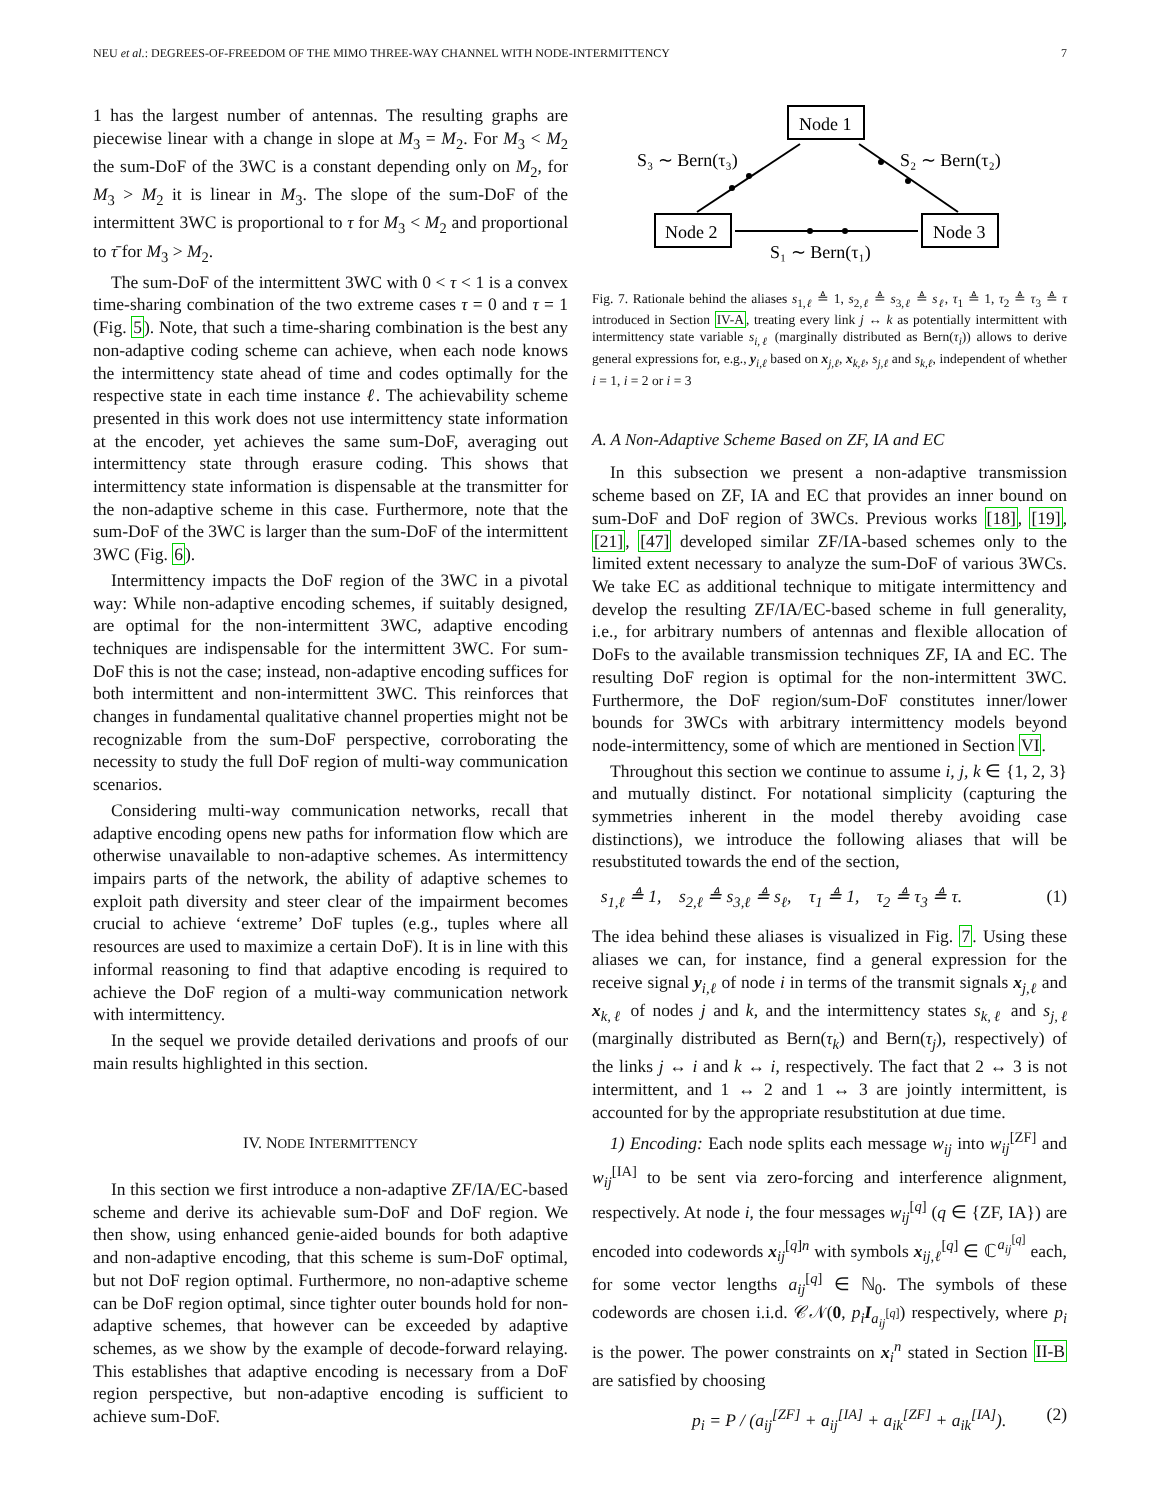NEU et al.: DEGREES-OF-FREEDOM OF THE MIMO THREE-WAY CHANNEL WITH NODE-INTERMITTENCY 7
1 has the largest number of antennas. The resulting graphs are piecewise linear with a change in slope at M<sub>3</sub> = M<sub>2</sub>. For M<sub>3</sub> < M<sub>2</sub> the sum-DoF of the 3WC is a constant depending only on M<sub>2</sub>, for M<sub>3</sub> > M<sub>2</sub> it is linear in M<sub>3</sub>. The slope of the sum-DoF of the intermittent 3WC is proportional to τ for M<sub>3</sub> < M<sub>2</sub> and proportional to τ̄ for M<sub>3</sub> > M<sub>2</sub>.
The sum-DoF of the intermittent 3WC with 0 < τ < 1 is a convex time-sharing combination of the two extreme cases τ = 0 and τ = 1 (Fig. 5). Note, that such a time-sharing combination is the best any non-adaptive coding scheme can achieve, when each node knows the intermittency state ahead of time and codes optimally for the respective state in each time instance ℓ. The achievability scheme presented in this work does not use intermittency state information at the encoder, yet achieves the same sum-DoF, averaging out intermittency state through erasure coding. This shows that intermittency state information is dispensable at the transmitter for the non-adaptive scheme in this case. Furthermore, note that the sum-DoF of the 3WC is larger than the sum-DoF of the intermittent 3WC (Fig. 6).
Intermittency impacts the DoF region of the 3WC in a pivotal way: While non-adaptive encoding schemes, if suitably designed, are optimal for the non-intermittent 3WC, adaptive encoding techniques are indispensable for the intermittent 3WC. For sum-DoF this is not the case; instead, non-adaptive encoding suffices for both intermittent and non-intermittent 3WC. This reinforces that changes in fundamental qualitative channel properties might not be recognizable from the sum-DoF perspective, corroborating the necessity to study the full DoF region of multi-way communication scenarios.
Considering multi-way communication networks, recall that adaptive encoding opens new paths for information flow which are otherwise unavailable to non-adaptive schemes. As intermittency impairs parts of the network, the ability of adaptive schemes to exploit path diversity and steer clear of the impairment becomes crucial to achieve ‘extreme’ DoF tuples (e.g., tuples where all resources are used to maximize a certain DoF). It is in line with this informal reasoning to find that adaptive encoding is required to achieve the DoF region of a multi-way communication network with intermittency.
In the sequel we provide detailed derivations and proofs of our main results highlighted in this section.
IV. NODE INTERMITTENCY
In this section we first introduce a non-adaptive ZF/IA/EC-based scheme and derive its achievable sum-DoF and DoF region. We then show, using enhanced genie-aided bounds for both adaptive and non-adaptive encoding, that this scheme is sum-DoF optimal, but not DoF region optimal. Furthermore, no non-adaptive scheme can be DoF region optimal, since tighter outer bounds hold for non-adaptive schemes, that however can be exceeded by adaptive schemes, as we show by the example of decode-forward relaying. This establishes that adaptive encoding is necessary from a DoF region perspective, but non-adaptive encoding is sufficient to achieve sum-DoF.
Node 1
Node 2
Node 3
S₃ ∼ Bern(τ₃)
S₂ ∼ Bern(τ₂)
S₁ ∼ Bern(τ₁)
Fig. 7. Rationale behind the aliases s<sub>1,ℓ</sub> ≜ 1, s<sub>2,ℓ</sub> ≜ s<sub>3,ℓ</sub> ≜ s<sub>ℓ</sub>, τ<sub>1</sub> ≜ 1, τ<sub>2</sub> ≜ τ<sub>3</sub> ≜ τ introduced in Section IV-A, treating every link j ↔ k as potentially intermittent with intermittency state variable s<sub>i,ℓ</sub> (marginally distributed as Bern(τ<sub>i</sub>)) allows to derive general expressions for, e.g., y<sub>i,ℓ</sub> based on x<sub>j,ℓ</sub>, x<sub>k,ℓ</sub>, s<sub>j,ℓ</sub> and s<sub>k,ℓ</sub>, independent of whether i = 1, i = 2 or i = 3
A. A Non-Adaptive Scheme Based on ZF, IA and EC
In this subsection we present a non-adaptive transmission scheme based on ZF, IA and EC that provides an inner bound on sum-DoF and DoF region of 3WCs. Previous works [18], [19], [21], [47] developed similar ZF/IA-based schemes only to the limited extent necessary to analyze the sum-DoF of various 3WCs. We take EC as additional technique to mitigate intermittency and develop the resulting ZF/IA/EC-based scheme in full generality, i.e., for arbitrary numbers of antennas and flexible allocation of DoFs to the available transmission techniques ZF, IA and EC. The resulting DoF region is optimal for the non-intermittent 3WC. Furthermore, the DoF region/sum-DoF constitutes inner/lower bounds for 3WCs with arbitrary intermittency models beyond node-intermittency, some of which are mentioned in Section VI.
Throughout this section we continue to assume i, j, k ∈ {1, 2, 3} and mutually distinct. For notational simplicity (capturing the symmetries inherent in the model thereby avoiding case distinctions), we introduce the following aliases that will be resubstituted towards the end of the section,
s<sub>1,ℓ</sub> ≜ 1, s<sub>2,ℓ</sub> ≜ s<sub>3,ℓ</sub> ≜ s<sub>ℓ</sub>, τ<sub>1</sub> ≜ 1, τ<sub>2</sub> ≜ τ<sub>3</sub> ≜ τ. (1)
The idea behind these aliases is visualized in Fig. 7. Using these aliases we can, for instance, find a general expression for the receive signal y<sub>i,ℓ</sub> of node i in terms of the transmit signals x<sub>j,ℓ</sub> and x<sub>k,ℓ</sub> of nodes j and k, and the intermittency states s<sub>k,ℓ</sub> and s<sub>j,ℓ</sub> (marginally distributed as Bern(τ<sub>k</sub>) and Bern(τ<sub>j</sub>), respectively) of the links j ↔ i and k ↔ i, respectively. The fact that 2 ↔ 3 is not intermittent, and 1 ↔ 2 and 1 ↔ 3 are jointly intermittent, is accounted for by the appropriate resubstitution at due time.
1) Encoding: Each node splits each message w<sub>ij</sub> into w<sub>ij</sub><sup>[ZF]</sup> and w<sub>ij</sub><sup>[IA]</sup> to be sent via zero-forcing and interference alignment, respectively. At node i, the four messages w<sub>ij</sub><sup>[q]</sup> (q ∈ {ZF, IA}) are encoded into codewords x<sub>ij</sub><sup>[q]n</sup> with symbols x<sub>ij,ℓ</sub><sup>[q]</sup> ∈ ℂ<sup>a<sub>ij</sub><sup>[q]</sup></sup> each, for some vector lengths a<sub>ij</sub><sup>[q]</sup> ∈ ℕ<sub>0</sub>. The symbols of these codewords are chosen i.i.d. 𝒞𝒩(0, p<sub>i</sub> I<sub>a<sub>ij</sub><sup>[q]</sup></sub>) respectively, where p<sub>i</sub> is the power. The power constraints on x<sub>i</sub><sup>n</sup> stated in Section II-B are satisfied by choosing
p<sub>i</sub> = P / (a<sub>ij</sub><sup>[ZF]</sup> + a<sub>ij</sub><sup>[IA]</sup> + a<sub>ik</sub><sup>[ZF]</sup> + a<sub>ik</sub><sup>[IA]</sup>). (2)